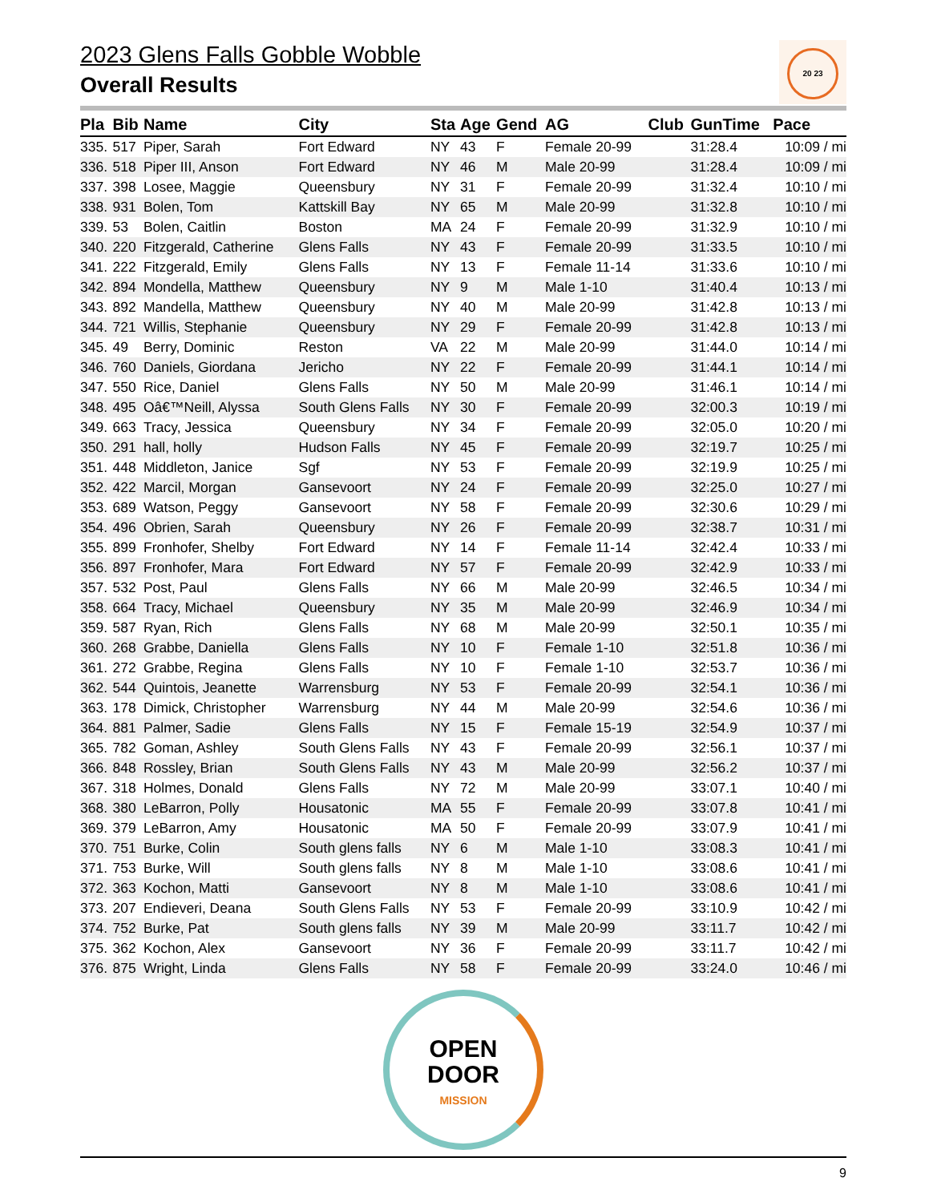2023 Glens Falls Gobble Wobble
Overall Results
20 23
| Pla | Bib | Name | City | Sta | Age | Gend | AG | Club | GunTime | Pace |
| --- | --- | --- | --- | --- | --- | --- | --- | --- | --- | --- |
| 335. | 517 | Piper, Sarah | Fort Edward | NY | 43 | F | Female 20-99 | | 31:28.4 | 10:09 / mi |
| 336. | 518 | Piper III, Anson | Fort Edward | NY | 46 | M | Male 20-99 | | 31:28.4 | 10:09 / mi |
| 337. | 398 | Losee, Maggie | Queensbury | NY | 31 | F | Female 20-99 | | 31:32.4 | 10:10 / mi |
| 338. | 931 | Bolen, Tom | Kattskill Bay | NY | 65 | M | Male 20-99 | | 31:32.8 | 10:10 / mi |
| 339. | 53 | Bolen, Caitlin | Boston | MA | 24 | F | Female 20-99 | | 31:32.9 | 10:10 / mi |
| 340. | 220 | Fitzgerald, Catherine | Glens Falls | NY | 43 | F | Female 20-99 | | 31:33.5 | 10:10 / mi |
| 341. | 222 | Fitzgerald, Emily | Glens Falls | NY | 13 | F | Female 11-14 | | 31:33.6 | 10:10 / mi |
| 342. | 894 | Mondella, Matthew | Queensbury | NY | 9 | M | Male 1-10 | | 31:40.4 | 10:13 / mi |
| 343. | 892 | Mandella, Matthew | Queensbury | NY | 40 | M | Male 20-99 | | 31:42.8 | 10:13 / mi |
| 344. | 721 | Willis, Stephanie | Queensbury | NY | 29 | F | Female 20-99 | | 31:42.8 | 10:13 / mi |
| 345. | 49 | Berry, Dominic | Reston | VA | 22 | M | Male 20-99 | | 31:44.0 | 10:14 / mi |
| 346. | 760 | Daniels, Giordana | Jericho | NY | 22 | F | Female 20-99 | | 31:44.1 | 10:14 / mi |
| 347. | 550 | Rice, Daniel | Glens Falls | NY | 50 | M | Male 20-99 | | 31:46.1 | 10:14 / mi |
| 348. | 495 | Oâ€™Neill, Alyssa | South Glens Falls | NY | 30 | F | Female 20-99 | | 32:00.3 | 10:19 / mi |
| 349. | 663 | Tracy, Jessica | Queensbury | NY | 34 | F | Female 20-99 | | 32:05.0 | 10:20 / mi |
| 350. | 291 | hall, holly | Hudson Falls | NY | 45 | F | Female 20-99 | | 32:19.7 | 10:25 / mi |
| 351. | 448 | Middleton, Janice | Sgf | NY | 53 | F | Female 20-99 | | 32:19.9 | 10:25 / mi |
| 352. | 422 | Marcil, Morgan | Gansevoort | NY | 24 | F | Female 20-99 | | 32:25.0 | 10:27 / mi |
| 353. | 689 | Watson, Peggy | Gansevoort | NY | 58 | F | Female 20-99 | | 32:30.6 | 10:29 / mi |
| 354. | 496 | Obrien, Sarah | Queensbury | NY | 26 | F | Female 20-99 | | 32:38.7 | 10:31 / mi |
| 355. | 899 | Fronhofer, Shelby | Fort Edward | NY | 14 | F | Female 11-14 | | 32:42.4 | 10:33 / mi |
| 356. | 897 | Fronhofer, Mara | Fort Edward | NY | 57 | F | Female 20-99 | | 32:42.9 | 10:33 / mi |
| 357. | 532 | Post, Paul | Glens Falls | NY | 66 | M | Male 20-99 | | 32:46.5 | 10:34 / mi |
| 358. | 664 | Tracy, Michael | Queensbury | NY | 35 | M | Male 20-99 | | 32:46.9 | 10:34 / mi |
| 359. | 587 | Ryan, Rich | Glens Falls | NY | 68 | M | Male 20-99 | | 32:50.1 | 10:35 / mi |
| 360. | 268 | Grabbe, Daniella | Glens Falls | NY | 10 | F | Female 1-10 | | 32:51.8 | 10:36 / mi |
| 361. | 272 | Grabbe, Regina | Glens Falls | NY | 10 | F | Female 1-10 | | 32:53.7 | 10:36 / mi |
| 362. | 544 | Quintois, Jeanette | Warrensburg | NY | 53 | F | Female 20-99 | | 32:54.1 | 10:36 / mi |
| 363. | 178 | Dimick, Christopher | Warrensburg | NY | 44 | M | Male 20-99 | | 32:54.6 | 10:36 / mi |
| 364. | 881 | Palmer, Sadie | Glens Falls | NY | 15 | F | Female 15-19 | | 32:54.9 | 10:37 / mi |
| 365. | 782 | Goman, Ashley | South Glens Falls | NY | 43 | F | Female 20-99 | | 32:56.1 | 10:37 / mi |
| 366. | 848 | Rossley, Brian | South Glens Falls | NY | 43 | M | Male 20-99 | | 32:56.2 | 10:37 / mi |
| 367. | 318 | Holmes, Donald | Glens Falls | NY | 72 | M | Male 20-99 | | 33:07.1 | 10:40 / mi |
| 368. | 380 | LeBarron, Polly | Housatonic | MA | 55 | F | Female 20-99 | | 33:07.8 | 10:41 / mi |
| 369. | 379 | LeBarron, Amy | Housatonic | MA | 50 | F | Female 20-99 | | 33:07.9 | 10:41 / mi |
| 370. | 751 | Burke, Colin | South glens falls | NY | 6 | M | Male 1-10 | | 33:08.3 | 10:41 / mi |
| 371. | 753 | Burke, Will | South glens falls | NY | 8 | M | Male 1-10 | | 33:08.6 | 10:41 / mi |
| 372. | 363 | Kochon, Matti | Gansevoort | NY | 8 | M | Male 1-10 | | 33:08.6 | 10:41 / mi |
| 373. | 207 | Endieveri, Deana | South Glens Falls | NY | 53 | F | Female 20-99 | | 33:10.9 | 10:42 / mi |
| 374. | 752 | Burke, Pat | South glens falls | NY | 39 | M | Male 20-99 | | 33:11.7 | 10:42 / mi |
| 375. | 362 | Kochon, Alex | Gansevoort | NY | 36 | F | Female 20-99 | | 33:11.7 | 10:42 / mi |
| 376. | 875 | Wright, Linda | Glens Falls | NY | 58 | F | Female 20-99 | | 33:24.0 | 10:46 / mi |
OPEN
DOOR
MISSION
9